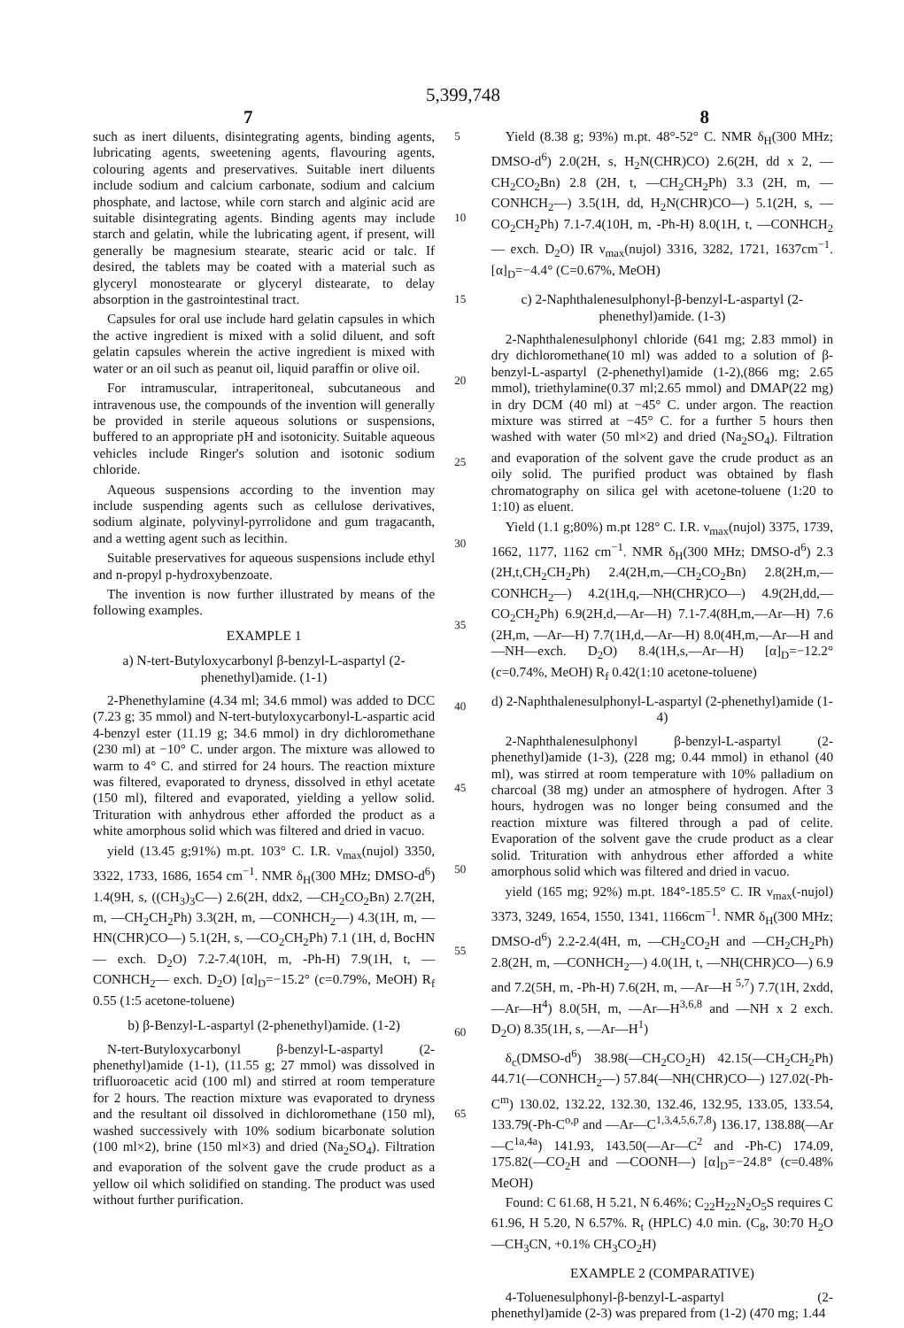5,399,748
7 8
such as inert diluents, disintegrating agents, binding agents, lubricating agents, sweetening agents, flavouring agents, colouring agents and preservatives. Suitable inert diluents include sodium and calcium carbonate, sodium and calcium phosphate, and lactose, while corn starch and alginic acid are suitable disintegrating agents. Binding agents may include starch and gelatin, while the lubricating agent, if present, will generally be magnesium stearate, stearic acid or talc. If desired, the tablets may be coated with a material such as glyceryl monostearate or glyceryl distearate, to delay absorption in the gastrointestinal tract.
Capsules for oral use include hard gelatin capsules in which the active ingredient is mixed with a solid diluent, and soft gelatin capsules wherein the active ingredient is mixed with water or an oil such as peanut oil, liquid paraffin or olive oil.
For intramuscular, intraperitoneal, subcutaneous and intravenous use, the compounds of the invention will generally be provided in sterile aqueous solutions or suspensions, buffered to an appropriate pH and isotonicity. Suitable aqueous vehicles include Ringer's solution and isotonic sodium chloride.
Aqueous suspensions according to the invention may include suspending agents such as cellulose derivatives, sodium alginate, polyvinyl-pyrrolidone and gum tragacanth, and a wetting agent such as lecithin.
Suitable preservatives for aqueous suspensions include ethyl and n-propyl p-hydroxybenzoate.
The invention is now further illustrated by means of the following examples.
EXAMPLE 1
a) N-tert-Butyloxycarbonyl β-benzyl-L-aspartyl (2-phenethyl)amide. (1-1)
2-Phenethylamine (4.34 ml; 34.6 mmol) was added to DCC (7.23 g; 35 mmol) and N-tert-butyloxycarbonyl-L-aspartic acid 4-benzyl ester (11.19 g; 34.6 mmol) in dry dichloromethane (230 ml) at −10° C. under argon. The mixture was allowed to warm to 4° C. and stirred for 24 hours. The reaction mixture was filtered, evaporated to dryness, dissolved in ethyl acetate (150 ml), filtered and evaporated, yielding a yellow solid. Trituration with anhydrous ether afforded the product as a white amorphous solid which was filtered and dried in vacuo.
yield (13.45 g;91%) m.pt. 103° C. I.R. ν<sub>max</sub>(nujol) 3350, 3322, 1733, 1686, 1654 cm<sup>−1</sup>. NMR δ<sub>H</sub>(300 MHz; DMSO-d<sup>6</sup>) 1.4(9H, s, ((CH<sub>3</sub>)<sub>3</sub>C—) 2.6(2H, ddx2, —CH<sub>2</sub>CO<sub>2</sub>Bn) 2.7(2H, m, —CH<sub>2</sub>CH<sub>2</sub>Ph) 3.3(2H, m, —CONHCH<sub>2</sub>—) 4.3(1H, m, —HN(CHR)CO—) 5.1(2H, s, —CO<sub>2</sub>CH<sub>2</sub>Ph) 7.1 (1H, d, BocHN— exch. D<sub>2</sub>O) 7.2-7.4(10H, m, -Ph-H) 7.9(1H, t, —CONHCH<sub>2</sub>— exch. D<sub>2</sub>O) [α]<sub>D</sub>=−15.2° (c=0.79%, MeOH) R<sub>f</sub> 0.55 (1:5 acetone-toluene)
b) β-Benzyl-L-aspartyl (2-phenethyl)amide. (1-2)
N-tert-Butyloxycarbonyl β-benzyl-L-aspartyl (2-phenethyl)amide (1-1), (11.55 g; 27 mmol) was dissolved in trifluoroacetic acid (100 ml) and stirred at room temperature for 2 hours. The reaction mixture was evaporated to dryness and the resultant oil dissolved in dichloromethane (150 ml), washed successively with 10% sodium bicarbonate solution (100 ml×2), brine (150 ml×3) and dried (Na<sub>2</sub>SO<sub>4</sub>). Filtration and evaporation of the solvent gave the crude product as a yellow oil which solidified on standing. The product was used without further purification.
5
10
15
20
25
30
35
40
45
50
55
60
65
Yield (8.38 g; 93%) m.pt. 48°-52° C. NMR δ<sub>H</sub>(300 MHz; DMSO-d<sup>6</sup>) 2.0(2H, s, H<sub>2</sub>N(CHR)CO) 2.6(2H, dd x 2, —CH<sub>2</sub>CO<sub>2</sub>Bn) 2.8 (2H, t, —CH<sub>2</sub>CH<sub>2</sub>Ph) 3.3 (2H, m, —CONHCH<sub>2</sub>—) 3.5(1H, dd, H<sub>2</sub>N(CHR)CO—) 5.1(2H, s, —CO<sub>2</sub>CH<sub>2</sub>Ph) 7.1-7.4(10H, m, -Ph-H) 8.0(1H, t, —CONHCH<sub>2</sub>— exch. D<sub>2</sub>O) IR ν<sub>max</sub>(nujol) 3316, 3282, 1721, 1637cm<sup>−1</sup>. [α]<sub>D</sub>=−4.4° (C=0.67%, MeOH)
c) 2-Naphthalenesulphonyl-β-benzyl-L-aspartyl (2-phenethyl)amide. (1-3)
2-Naphthalenesulphonyl chloride (641 mg; 2.83 mmol) in dry dichloromethane(10 ml) was added to a solution of β-benzyl-L-aspartyl (2-phenethyl)amide (1-2),(866 mg; 2.65 mmol), triethylamine(0.37 ml;2.65 mmol) and DMAP(22 mg) in dry DCM (40 ml) at −45° C. under argon. The reaction mixture was stirred at −45° C. for a further 5 hours then washed with water (50 ml×2) and dried (Na<sub>2</sub>SO<sub>4</sub>). Filtration and evaporation of the solvent gave the crude product as an oily solid. The purified product was obtained by flash chromatography on silica gel with acetone-toluene (1:20 to 1:10) as eluent.
Yield (1.1 g;80%) m.pt 128° C. I.R. ν<sub>max</sub>(nujol) 3375, 1739, 1662, 1177, 1162 cm<sup>−1</sup>. NMR δ<sub>H</sub>(300 MHz; DMSO-d<sup>6</sup>) 2.3 (2H,t,CH<sub>2</sub>CH<sub>2</sub>Ph) 2.4(2H,m,—CH<sub>2</sub>CO<sub>2</sub>Bn) 2.8(2H,m,—CONHCH<sub>2</sub>—) 4.2(1H,q,—NH(CHR)CO—) 4.9(2H,dd,—CO<sub>2</sub>CH<sub>2</sub>Ph) 6.9(2H,d,—Ar—H) 7.1-7.4(8H,m,—Ar—H) 7.6 (2H,m, —Ar—H) 7.7(1H,d,—Ar—H) 8.0(4H,m,—Ar—H and —NH—exch. D<sub>2</sub>O) 8.4(1H,s,—Ar—H) [α]<sub>D</sub>=−12.2° (c=0.74%, MeOH) R<sub>f</sub> 0.42(1:10 acetone-toluene)
d) 2-Naphthalenesulphonyl-L-aspartyl (2-phenethyl)amide (1-4)
2-Naphthalenesulphonyl β-benzyl-L-aspartyl (2-phenethyl)amide (1-3), (228 mg; 0.44 mmol) in ethanol (40 ml), was stirred at room temperature with 10% palladium on charcoal (38 mg) under an atmosphere of hydrogen. After 3 hours, hydrogen was no longer being consumed and the reaction mixture was filtered through a pad of celite. Evaporation of the solvent gave the crude product as a clear solid. Trituration with anhydrous ether afforded a white amorphous solid which was filtered and dried in vacuo.
yield (165 mg; 92%) m.pt. 184°-185.5° C. IR ν<sub>max</sub>(-nujol) 3373, 3249, 1654, 1550, 1341, 1166cm<sup>−1</sup>. NMR δ<sub>H</sub>(300 MHz; DMSO-d<sup>6</sup>) 2.2-2.4(4H, m, —CH<sub>2</sub>CO<sub>2</sub>H and —CH<sub>2</sub>CH<sub>2</sub>Ph) 2.8(2H, m, —CONHCH<sub>2</sub>—) 4.0(1H, t, —NH(CHR)CO—) 6.9 and 7.2(5H, m, -Ph-H) 7.6(2H, m, —Ar—H <sup>5,7</sup>) 7.7(1H, 2xdd, —Ar—H<sup>4</sup>) 8.0(5H, m, —Ar—H<sup>3,6,8</sup> and —NH x 2 exch. D<sub>2</sub>O) 8.35(1H, s, —Ar—H<sup>1</sup>)
δ<sub>c</sub>(DMSO-d<sup>6</sup>) 38.98(—CH<sub>2</sub>CO<sub>2</sub>H) 42.15(—CH<sub>2</sub>CH<sub>2</sub>Ph) 44.71(—CONHCH<sub>2</sub>—) 57.84(—NH(CHR)CO—) 127.02(-Ph-C<sup>m</sup>) 130.02, 132.22, 132.30, 132.46, 132.95, 133.05, 133.54, 133.79(-Ph-C<sup>o,p</sup> and —Ar—C<sup>1,3,4,5,6,7,8</sup>) 136.17, 138.88(—Ar—C<sup>1a,4a</sup>) 141.93, 143.50(—Ar—C<sup>2</sup> and -Ph-C) 174.09, 175.82(—CO<sub>2</sub>H and —COONH—) [α]<sub>D</sub>=−24.8° (c=0.48% MeOH)
Found: C 61.68, H 5.21, N 6.46%; C<sub>22</sub>H<sub>22</sub>N<sub>2</sub>O<sub>5</sub>S requires C 61.96, H 5.20, N 6.57%. R<sub>t</sub> (HPLC) 4.0 min. (C<sub>8</sub>, 30:70 H<sub>2</sub>O—CH<sub>3</sub>CN, +0.1% CH<sub>3</sub>CO<sub>2</sub>H)
EXAMPLE 2 (COMPARATIVE)
4-Toluenesulphonyl-β-benzyl-L-aspartyl (2-phenethyl)amide (2-3) was prepared from (1-2) (470 mg; 1.44